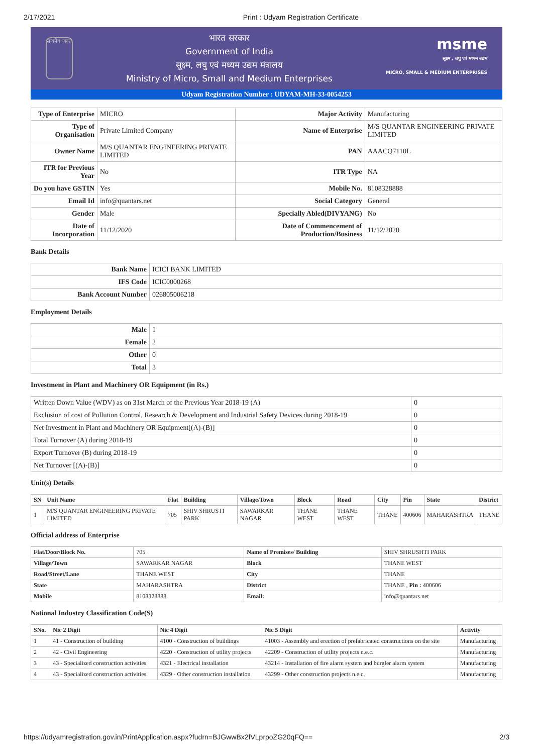2/17/2021 Print : Udyam Registration Certificate
सत्यमेव जयते
भारत सरकार
Government of India
सूक्ष्म, लघु एवं मध्यम उद्यम मंत्रालय
Ministry of Micro, Small and Medium Enterprises
msme
सूक्ष्म , लघु एवं मध्यम उद्यम
MICRO, SMALL & MEDIUM ENTERPRISES
Udyam Registration Number : UDYAM-MH-33-0054253
| Type of Enterprise | MICRO | Major Activity | Manufacturing |
| Type of Organisation | Private Limited Company | Name of Enterprise | M/S QUANTAR ENGINEERING PRIVATE LIMITED |
| Owner Name | M/S QUANTAR ENGINEERING PRIVATE LIMITED | PAN | AAACQ7110L |
| ITR for Previous Year | No | ITR Type | NA |
| Do you have GSTIN | Yes | Mobile No. | 8108328888 |
| Email Id | info@quantars.net | Social Category | General |
| Gender | Male | Specially Abled(DIVYANG) | No |
| Date of Incorporation | 11/12/2020 | Date of Commencement of Production/Business | 11/12/2020 |
Bank Details
| Bank Name | ICICI BANK LIMITED |
| IFS Code | ICIC0000268 |
| Bank Account Number | 026805006218 |
Employment Details
| Male | 1 |
| Female | 2 |
| Other | 0 |
| Total | 3 |
Investment in Plant and Machinery OR Equipment (in Rs.)
| Written Down Value (WDV) as on 31st March of the Previous Year 2018-19 (A) | 0 |
| Exclusion of cost of Pollution Control, Research & Development and Industrial Safety Devices during 2018-19 | 0 |
| Net Investment in Plant and Machinery OR Equipment[(A)-(B)] | 0 |
| Total Turnover (A) during 2018-19 | 0 |
| Export Turnover (B) during 2018-19 | 0 |
| Net Turnover [(A)-(B)] | 0 |
Unit(s) Details
| SN | Unit Name | Flat | Building | Village/Town | Block | Road | City | Pin | State | District |
| --- | --- | --- | --- | --- | --- | --- | --- | --- | --- | --- |
| 1 | M/S QUANTAR ENGINEERING PRIVATE LIMITED | 705 | SHIV SHRUSTI PARK | SAWARKAR NAGAR | THANE WEST | THANE WEST | THANE | 400606 | MAHARASHTRA | THANE |
Official address of Enterprise
| Flat/Door/Block No. | 705 | Name of Premises/ Building | SHIV SHRUSHTI PARK |
| Village/Town | SAWARKAR NAGAR | Block | THANE WEST |
| Road/Street/Lane | THANE WEST | City | THANE |
| State | MAHARASHTRA | District | THANE , Pin : 400606 |
| Mobile | 8108328888 | Email: | info@quantars.net |
National Industry Classification Code(S)
| SNo. | Nic 2 Digit | Nic 4 Digit | Nic 5 Digit | Activity |
| --- | --- | --- | --- | --- |
| 1 | 41 - Construction of building | 4100 - Construction of buildings | 41003 - Assembly and erection of prefabricated constructions on the site | Manufacturing |
| 2 | 42 - Civil Engineering | 4220 - Construction of utility projects | 42209 - Construction of utility projects n.e.c. | Manufacturing |
| 3 | 43 - Specialized construction activities | 4321 - Electrical installation | 43214 - Installation of fire alarm system and burgler alarm system | Manufacturing |
| 4 | 43 - Specialized construction activities | 4329 - Other construction installation | 43299 - Other construction projects n.e.c. | Manufacturing |
https://udyamregistration.gov.in/PrintApplication.aspx?fudrn=BJGwwBx2fVLprpoZG20qFQ== 2/3